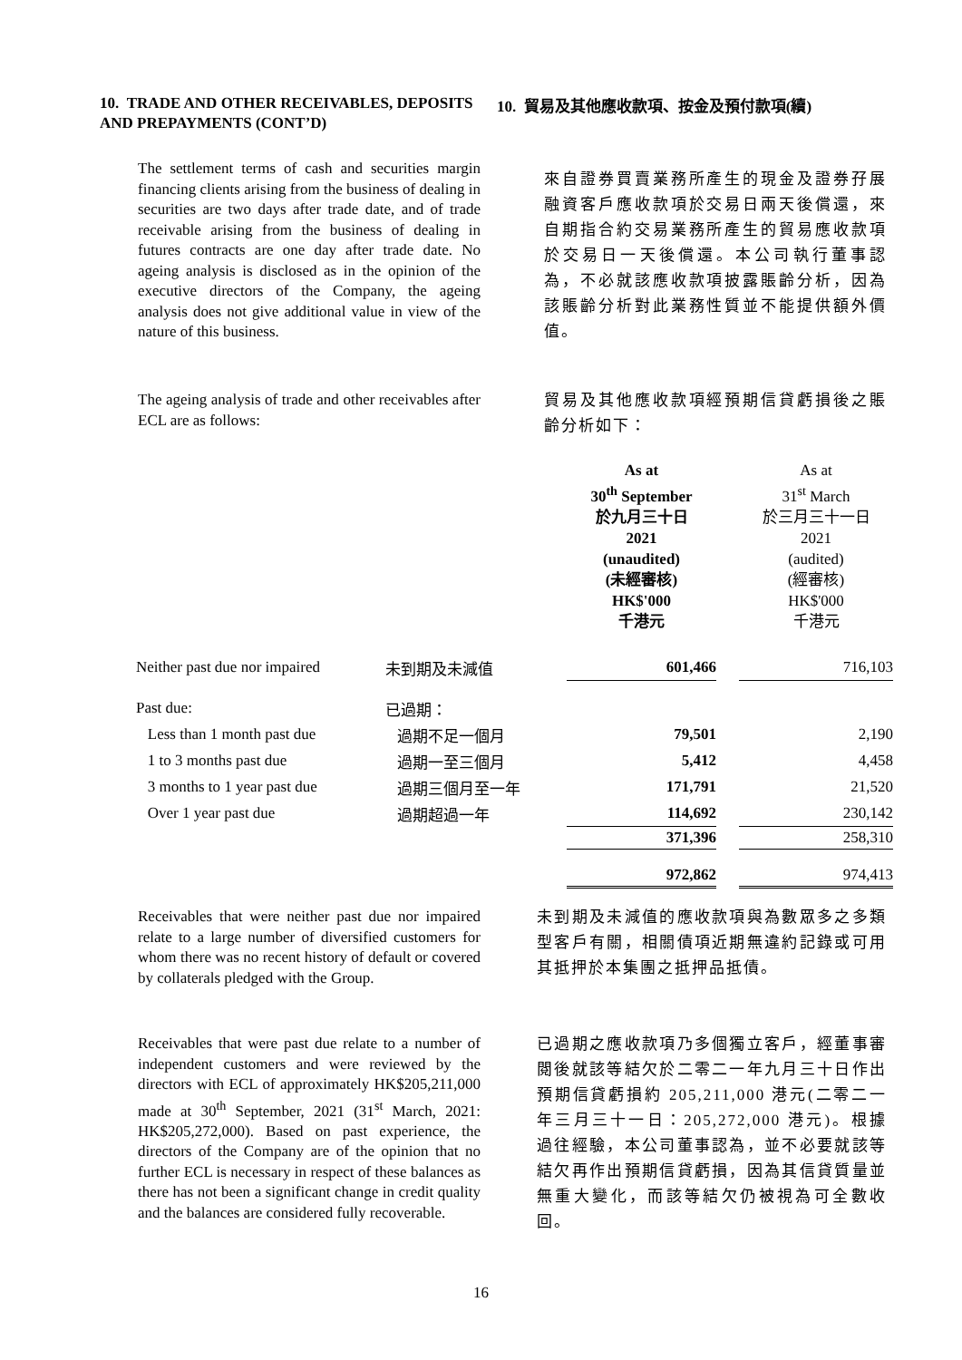10. TRADE AND OTHER RECEIVABLES, DEPOSITS AND PREPAYMENTS (CONT’D)
10. 貿易及其他應收款項、按金及預付款項(續)
The settlement terms of cash and securities margin financing clients arising from the business of dealing in securities are two days after trade date, and of trade receivable arising from the business of dealing in futures contracts are one day after trade date. No ageing analysis is disclosed as in the opinion of the executive directors of the Company, the ageing analysis does not give additional value in view of the nature of this business.
來自證券買賣業務所產生的現金及證券孖展融資客戶應收款項於交易日兩天後償還，來自期指合約交易業務所產生的貿易應收款項於交易日一天後償還。本公司執行董事認為，不必就該應收款項披露賬齡分析，因為該賬齡分析對此業務性質並不能提供額外價值。
The ageing analysis of trade and other receivables after ECL are as follows:
貿易及其他應收款項經預期信貸虧損後之賬齡分析如下：
| | | As at 30<sup>th</sup> September 於九月三十日 2021 (unaudited) (未經審核) HK$'000 千港元 | | As at 31<sup>st</sup> March 於三月三十一日 2021 (audited) (經審核) HK$'000 千港元 |
| Neither past due nor impaired | 未到期及未減值 | 601,466 | | 716,103 |
| Past due: | 已過期： | | | |
| Less than 1 month past due | 過期不足一個月 | 79,501 | | 2,190 |
| 1 to 3 months past due | 過期一至三個月 | 5,412 | | 4,458 |
| 3 months to 1 year past due | 過期三個月至一年 | 171,791 | | 21,520 |
| Over 1 year past due | 過期超過一年 | 114,692 | | 230,142 |
| | | 371,396 | | 258,310 |
| | | 972,862 | | 974,413 |
Receivables that were neither past due nor impaired relate to a large number of diversified customers for whom there was no recent history of default or covered by collaterals pledged with the Group.
未到期及未減值的應收款項與為數眾多之多類型客戶有關，相關債項近期無違約記錄或可用其抵押於本集團之抵押品抵債。
Receivables that were past due relate to a number of independent customers and were reviewed by the directors with ECL of approximately HK$205,211,000 made at 30<sup>th</sup> September, 2021 (31<sup>st</sup> March, 2021: HK$205,272,000). Based on past experience, the directors of the Company are of the opinion that no further ECL is necessary in respect of these balances as there has not been a significant change in credit quality and the balances are considered fully recoverable.
已過期之應收款項乃多個獨立客戶，經董事審閱後就該等結欠於二零二一年九月三十日作出預期信貸虧損約 205,211,000 港元(二零二一年三月三十一日：205,272,000 港元)。根據過往經驗，本公司董事認為，並不必要就該等結欠再作出預期信貸虧損，因為其信貸質量並無重大變化，而該等結欠仍被視為可全數收回。
16